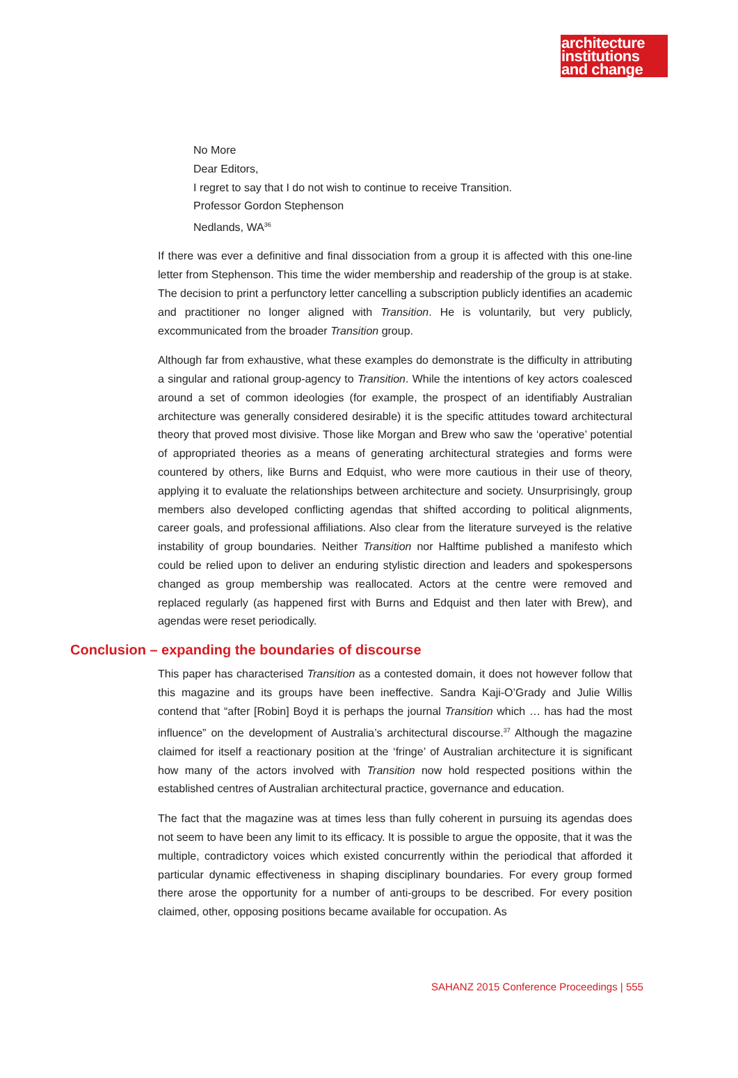architecture
institutions
and change
No More
Dear Editors,
I regret to say that I do not wish to continue to receive Transition.
Professor Gordon Stephenson
Nedlands, WA<sup>36</sup>
If there was ever a definitive and final dissociation from a group it is affected with this one-line letter from Stephenson. This time the wider membership and readership of the group is at stake. The decision to print a perfunctory letter cancelling a subscription publicly identifies an academic and practitioner no longer aligned with Transition. He is voluntarily, but very publicly, excommunicated from the broader Transition group.
Although far from exhaustive, what these examples do demonstrate is the difficulty in attributing a singular and rational group-agency to Transition. While the intentions of key actors coalesced around a set of common ideologies (for example, the prospect of an identifiably Australian architecture was generally considered desirable) it is the specific attitudes toward architectural theory that proved most divisive. Those like Morgan and Brew who saw the ‘operative’ potential of appropriated theories as a means of generating architectural strategies and forms were countered by others, like Burns and Edquist, who were more cautious in their use of theory, applying it to evaluate the relationships between architecture and society. Unsurprisingly, group members also developed conflicting agendas that shifted according to political alignments, career goals, and professional affiliations. Also clear from the literature surveyed is the relative instability of group boundaries. Neither Transition nor Halftime published a manifesto which could be relied upon to deliver an enduring stylistic direction and leaders and spokespersons changed as group membership was reallocated. Actors at the centre were removed and replaced regularly (as happened first with Burns and Edquist and then later with Brew), and agendas were reset periodically.
Conclusion – expanding the boundaries of discourse
This paper has characterised Transition as a contested domain, it does not however follow that this magazine and its groups have been ineffective. Sandra Kaji-O’Grady and Julie Willis contend that “after [Robin] Boyd it is perhaps the journal Transition which … has had the most influence” on the development of Australia’s architectural discourse.<sup>37</sup> Although the magazine claimed for itself a reactionary position at the ‘fringe’ of Australian architecture it is significant how many of the actors involved with Transition now hold respected positions within the established centres of Australian architectural practice, governance and education.
The fact that the magazine was at times less than fully coherent in pursuing its agendas does not seem to have been any limit to its efficacy. It is possible to argue the opposite, that it was the multiple, contradictory voices which existed concurrently within the periodical that afforded it particular dynamic effectiveness in shaping disciplinary boundaries. For every group formed there arose the opportunity for a number of anti-groups to be described. For every position claimed, other, opposing positions became available for occupation. As
SAHANZ 2015 Conference Proceedings | 555